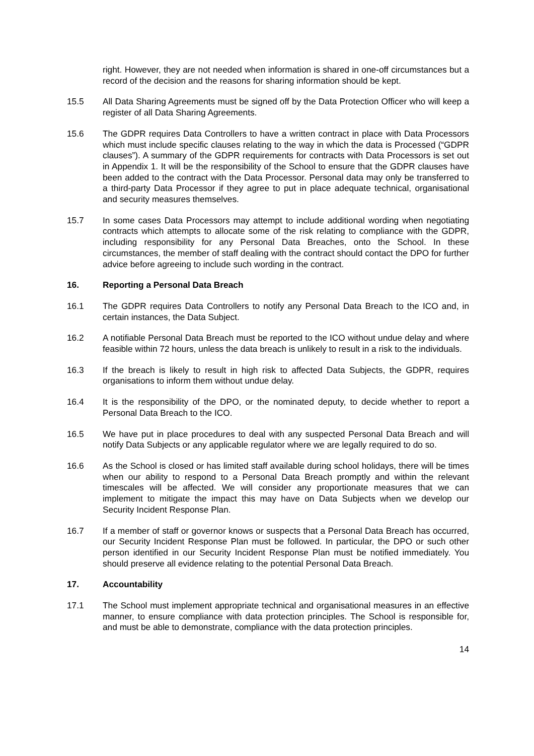right. However, they are not needed when information is shared in one-off circumstances but a record of the decision and the reasons for sharing information should be kept.
15.5 All Data Sharing Agreements must be signed off by the Data Protection Officer who will keep a register of all Data Sharing Agreements.
15.6 The GDPR requires Data Controllers to have a written contract in place with Data Processors which must include specific clauses relating to the way in which the data is Processed (“GDPR clauses”). A summary of the GDPR requirements for contracts with Data Processors is set out in Appendix 1. It will be the responsibility of the School to ensure that the GDPR clauses have been added to the contract with the Data Processor. Personal data may only be transferred to a third-party Data Processor if they agree to put in place adequate technical, organisational and security measures themselves.
15.7 In some cases Data Processors may attempt to include additional wording when negotiating contracts which attempts to allocate some of the risk relating to compliance with the GDPR, including responsibility for any Personal Data Breaches, onto the School. In these circumstances, the member of staff dealing with the contract should contact the DPO for further advice before agreeing to include such wording in the contract.
16. Reporting a Personal Data Breach
16.1 The GDPR requires Data Controllers to notify any Personal Data Breach to the ICO and, in certain instances, the Data Subject.
16.2 A notifiable Personal Data Breach must be reported to the ICO without undue delay and where feasible within 72 hours, unless the data breach is unlikely to result in a risk to the individuals.
16.3 If the breach is likely to result in high risk to affected Data Subjects, the GDPR, requires organisations to inform them without undue delay.
16.4 It is the responsibility of the DPO, or the nominated deputy, to decide whether to report a Personal Data Breach to the ICO.
16.5 We have put in place procedures to deal with any suspected Personal Data Breach and will notify Data Subjects or any applicable regulator where we are legally required to do so.
16.6 As the School is closed or has limited staff available during school holidays, there will be times when our ability to respond to a Personal Data Breach promptly and within the relevant timescales will be affected. We will consider any proportionate measures that we can implement to mitigate the impact this may have on Data Subjects when we develop our Security Incident Response Plan.
16.7 If a member of staff or governor knows or suspects that a Personal Data Breach has occurred, our Security Incident Response Plan must be followed. In particular, the DPO or such other person identified in our Security Incident Response Plan must be notified immediately. You should preserve all evidence relating to the potential Personal Data Breach.
17. Accountability
17.1 The School must implement appropriate technical and organisational measures in an effective manner, to ensure compliance with data protection principles. The School is responsible for, and must be able to demonstrate, compliance with the data protection principles.
14